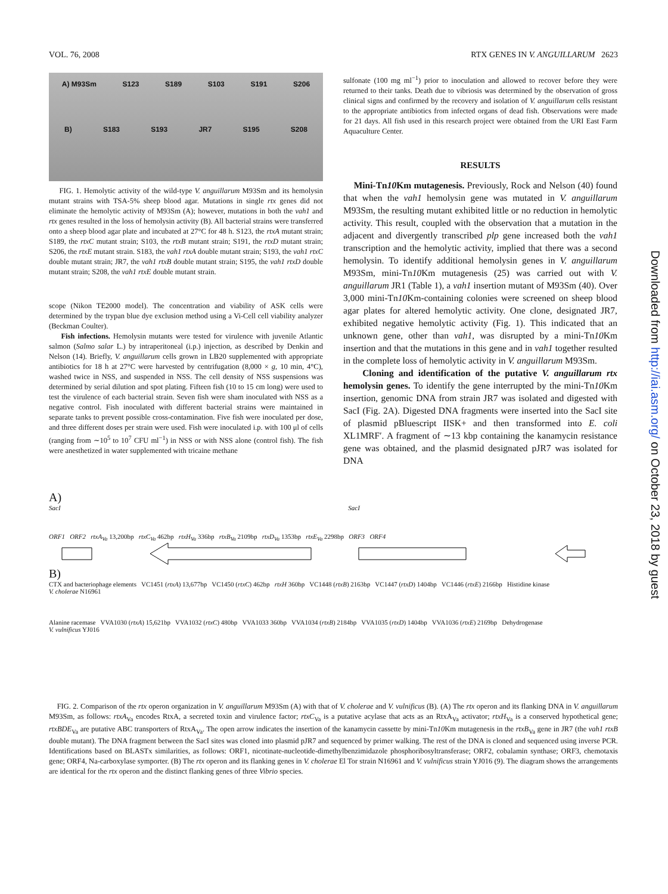VOL. 76, 2008 RTX GENES IN V. ANGUILLARUM 2623
A) M93Sm S123 S189 S103 S191 S206
B) S183 S193 JR7 S195 S208
FIG. 1. Hemolytic activity of the wild-type V. anguillarum M93Sm and its hemolysin mutant strains with TSA-5% sheep blood agar. Mutations in single rtx genes did not eliminate the hemolytic activity of M93Sm (A); however, mutations in both the vah1 and rtx genes resulted in the loss of hemolysin activity (B). All bacterial strains were transferred onto a sheep blood agar plate and incubated at 27°C for 48 h. S123, the rtxA mutant strain; S189, the rtxC mutant strain; S103, the rtxB mutant strain; S191, the rtxD mutant strain; S206, the rtxE mutant strain. S183, the vah1 rtxA double mutant strain; S193, the vah1 rtxC double mutant strain; JR7, the vah1 rtxB double mutant strain; S195, the vah1 rtxD double mutant strain; S208, the vah1 rtxE double mutant strain.
scope (Nikon TE2000 model). The concentration and viability of ASK cells were determined by the trypan blue dye exclusion method using a Vi-Cell cell viability analyzer (Beckman Coulter).
Fish infections. Hemolysin mutants were tested for virulence with juvenile Atlantic salmon (Salmo salar L.) by intraperitoneal (i.p.) injection, as described by Denkin and Nelson (14). Briefly, V. anguillarum cells grown in LB20 supplemented with appropriate antibiotics for 18 h at 27°C were harvested by centrifugation (8,000 × g, 10 min, 4°C), washed twice in NSS, and suspended in NSS. The cell density of NSS suspensions was determined by serial dilution and spot plating. Fifteen fish (10 to 15 cm long) were used to test the virulence of each bacterial strain. Seven fish were sham inoculated with NSS as a negative control. Fish inoculated with different bacterial strains were maintained in separate tanks to prevent possible cross-contamination. Five fish were inoculated per dose, and three different doses per strain were used. Fish were inoculated i.p. with 100 μl of cells (ranging from ∼10<sup>5</sup> to 10<sup>7</sup> CFU ml<sup>−1</sup>) in NSS or with NSS alone (control fish). The fish were anesthetized in water supplemented with tricaine methane
sulfonate (100 mg ml<sup>−1</sup>) prior to inoculation and allowed to recover before they were returned to their tanks. Death due to vibriosis was determined by the observation of gross clinical signs and confirmed by the recovery and isolation of V. anguillarum cells resistant to the appropriate antibiotics from infected organs of dead fish. Observations were made for 21 days. All fish used in this research project were obtained from the URI East Farm Aquaculture Center.
RESULTS
Mini-Tn10 Km mutagenesis. Previously, Rock and Nelson (40) found that when the vah1 hemolysin gene was mutated in V. anguillarum M93Sm, the resulting mutant exhibited little or no reduction in hemolytic activity. This result, coupled with the observation that a mutation in the adjacent and divergently transcribed plp gene increased both the vah1 transcription and the hemolytic activity, implied that there was a second hemolysin. To identify additional hemolysin genes in V. anguillarum M93Sm, mini-Tn10 Km mutagenesis (25) was carried out with V. anguillarum JR1 (Table 1), a vah1 insertion mutant of M93Sm (40). Over 3,000 mini-Tn10 Km-containing colonies were screened on sheep blood agar plates for altered hemolytic activity. One clone, designated JR7, exhibited negative hemolytic activity (Fig. 1). This indicated that an unknown gene, other than vah1, was disrupted by a mini-Tn10 Km insertion and that the mutations in this gene and in vah1 together resulted in the complete loss of hemolytic activity in V. anguillarum M93Sm.
Cloning and identification of the putative V. anguillarum rtx hemolysin genes. To identify the gene interrupted by the mini-Tn10 Km insertion, genomic DNA from strain JR7 was isolated and digested with SacI (Fig. 2A). Digested DNA fragments were inserted into the SacI site of plasmid pBluescript IISK+ and then transformed into E. coli XL1MRF′. A fragment of ∼13 kbp containing the kanamycin resistance gene was obtained, and the plasmid designated pJR7 was isolated for DNA
A)
SacI SacI
ORF1 ORF2 rtxA<sub>Va</sub> 13,200bp rtxC<sub>Va</sub> 462bp rtxH<sub>Va</sub> 336bp rtxB<sub>Va</sub> 2109bp rtxD<sub>Va</sub> 1353bp rtxE<sub>Va</sub> 2298bp ORF3 ORF4
B)
CTX and bacteriophage elements VC1451 (rtxA) 13,677bp VC1450 (rtxC) 462bp rtxH 360bp VC1448 (rtxB) 2163bp VC1447 (rtxD) 1404bp VC1446 (rtxE) 2166bp Histidine kinase
V. cholerae N16961
Alanine racemase VVA1030 (rtxA) 15,621bp VVA1032 (rtxC) 480bp VVA1033 360bp VVA1034 (rtxB) 2184bp VVA1035 (rtxD) 1404bp VVA1036 (rtxE) 2169bp Dehydrogenase
V. vulnificus YJ016
FIG. 2. Comparison of the rtx operon organization in V. anguillarum M93Sm (A) with that of V. cholerae and V. vulnificus (B). (A) The rtx operon and its flanking DNA in V. anguillarum M93Sm, as follows: rtxA<sub>Va</sub> encodes RtxA, a secreted toxin and virulence factor; rtxC<sub>Va</sub> is a putative acylase that acts as an RtxA<sub>Va</sub> activator; rtxH<sub>Va</sub> is a conserved hypothetical gene; rtxBDE<sub>Va</sub> are putative ABC transporters of RtxA<sub>Va</sub>. The open arrow indicates the insertion of the kanamycin cassette by mini-Tn10 Km mutagenesis in the rtxB<sub>Va</sub> gene in JR7 (the vah1 rtxB double mutant). The DNA fragment between the SacI sites was cloned into plasmid pJR7 and sequenced by primer walking. The rest of the DNA is cloned and sequenced using inverse PCR. Identifications based on BLASTx similarities, as follows: ORF1, nicotinate-nucleotide-dimethylbenzimidazole phosphoribosyltransferase; ORF2, cobalamin synthase; ORF3, chemotaxis gene; ORF4, Na-carboxylase symporter. (B) The rtx operon and its flanking genes in V. cholerae El Tor strain N16961 and V. vulnificus strain YJ016 (9). The diagram shows the arrangements are identical for the rtx operon and the distinct flanking genes of three Vibrio species.
Downloaded from http://iai.asm.org/ on October 23, 2018 by guest